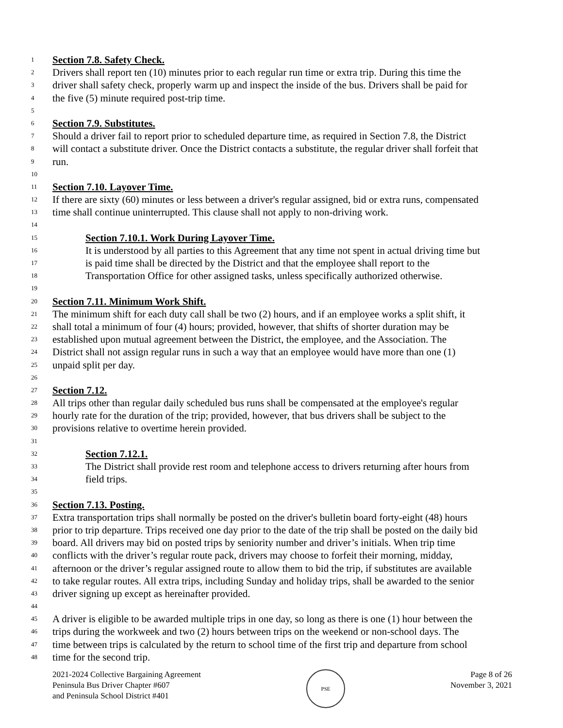1 Section 7.8. Safety Check.
2 Drivers shall report ten (10) minutes prior to each regular run time or extra trip. During this time the
3 driver shall safety check, properly warm up and inspect the inside of the bus. Drivers shall be paid for
4 the five (5) minute required post-trip time.
5
6 Section 7.9. Substitutes.
7 Should a driver fail to report prior to scheduled departure time, as required in Section 7.8, the District
8 will contact a substitute driver. Once the District contacts a substitute, the regular driver shall forfeit that
9 run.
10
11 Section 7.10. Layover Time.
12 If there are sixty (60) minutes or less between a driver's regular assigned, bid or extra runs, compensated
13 time shall continue uninterrupted. This clause shall not apply to non-driving work.
14
15 Section 7.10.1. Work During Layover Time.
16 It is understood by all parties to this Agreement that any time not spent in actual driving time but
17 is paid time shall be directed by the District and that the employee shall report to the
18 Transportation Office for other assigned tasks, unless specifically authorized otherwise.
19
20 Section 7.11. Minimum Work Shift.
21 The minimum shift for each duty call shall be two (2) hours, and if an employee works a split shift, it
22 shall total a minimum of four (4) hours; provided, however, that shifts of shorter duration may be
23 established upon mutual agreement between the District, the employee, and the Association. The
24 District shall not assign regular runs in such a way that an employee would have more than one (1)
25 unpaid split per day.
26
27 Section 7.12.
28 All trips other than regular daily scheduled bus runs shall be compensated at the employee's regular
29 hourly rate for the duration of the trip; provided, however, that bus drivers shall be subject to the
30 provisions relative to overtime herein provided.
31
32 Section 7.12.1.
33 The District shall provide rest room and telephone access to drivers returning after hours from
34 field trips.
35
36 Section 7.13. Posting.
37 Extra transportation trips shall normally be posted on the driver's bulletin board forty-eight (48) hours
38 prior to trip departure. Trips received one day prior to the date of the trip shall be posted on the daily bid
39 board. All drivers may bid on posted trips by seniority number and driver’s initials. When trip time
40 conflicts with the driver’s regular route pack, drivers may choose to forfeit their morning, midday,
41 afternoon or the driver’s regular assigned route to allow them to bid the trip, if substitutes are available
42 to take regular routes. All extra trips, including Sunday and holiday trips, shall be awarded to the senior
43 driver signing up except as hereinafter provided.
44
45 A driver is eligible to be awarded multiple trips in one day, so long as there is one (1) hour between the
46 trips during the workweek and two (2) hours between trips on the weekend or non-school days. The
47 time between trips is calculated by the return to school time of the first trip and departure from school
48 time for the second trip.
2021-2024 Collective Bargaining Agreement
Peninsula Bus Driver Chapter #607
and Peninsula School District #401
PSE
Page 8 of 26
November 3, 2021